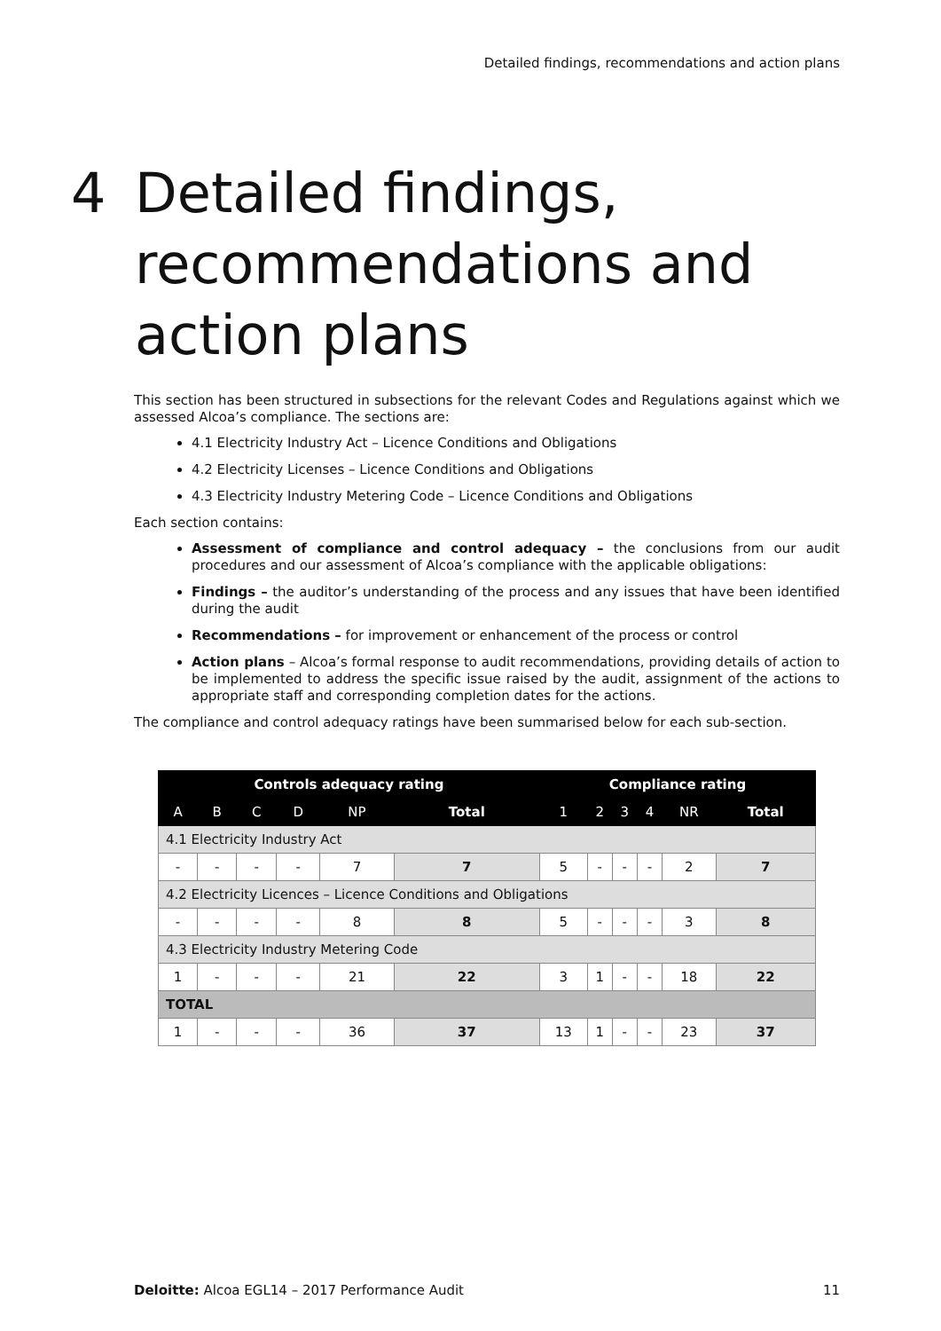Detailed findings, recommendations and action plans
4 Detailed findings,
recommendations and
action plans
This section has been structured in subsections for the relevant Codes and Regulations against which we assessed Alcoa’s compliance. The sections are:
4.1 Electricity Industry Act – Licence Conditions and Obligations
4.2 Electricity Licenses – Licence Conditions and Obligations
4.3 Electricity Industry Metering Code – Licence Conditions and Obligations
Each section contains:
Assessment of compliance and control adequacy – the conclusions from our audit procedures and our assessment of Alcoa’s compliance with the applicable obligations:
Findings – the auditor’s understanding of the process and any issues that have been identified during the audit
Recommendations – for improvement or enhancement of the process or control
Action plans – Alcoa’s formal response to audit recommendations, providing details of action to be implemented to address the specific issue raised by the audit, assignment of the actions to appropriate staff and corresponding completion dates for the actions.
The compliance and control adequacy ratings have been summarised below for each sub-section.
| Controls adequacy rating | | | | | | Compliance rating | | | | | |
| --- | --- | --- | --- | --- | --- | --- | --- | --- | --- | --- | --- |
| A | B | C | D | NP | Total | 1 | 2 | 3 | 4 | NR | Total |
| 4.1 Electricity Industry Act | | | | | | | | | | | |
| - | - | - | - | 7 | 7 | 5 | - | - | - | 2 | 7 |
| 4.2 Electricity Licences – Licence Conditions and Obligations | | | | | | | | | | | |
| - | - | - | - | 8 | 8 | 5 | - | - | - | 3 | 8 |
| 4.3 Electricity Industry Metering Code | | | | | | | | | | | |
| 1 | - | - | - | 21 | 22 | 3 | 1 | - | - | 18 | 22 |
| TOTAL | | | | | | | | | | | |
| 1 | - | - | - | 36 | 37 | 13 | 1 | - | - | 23 | 37 |
Deloitte: Alcoa EGL14 – 2017 Performance Audit 11